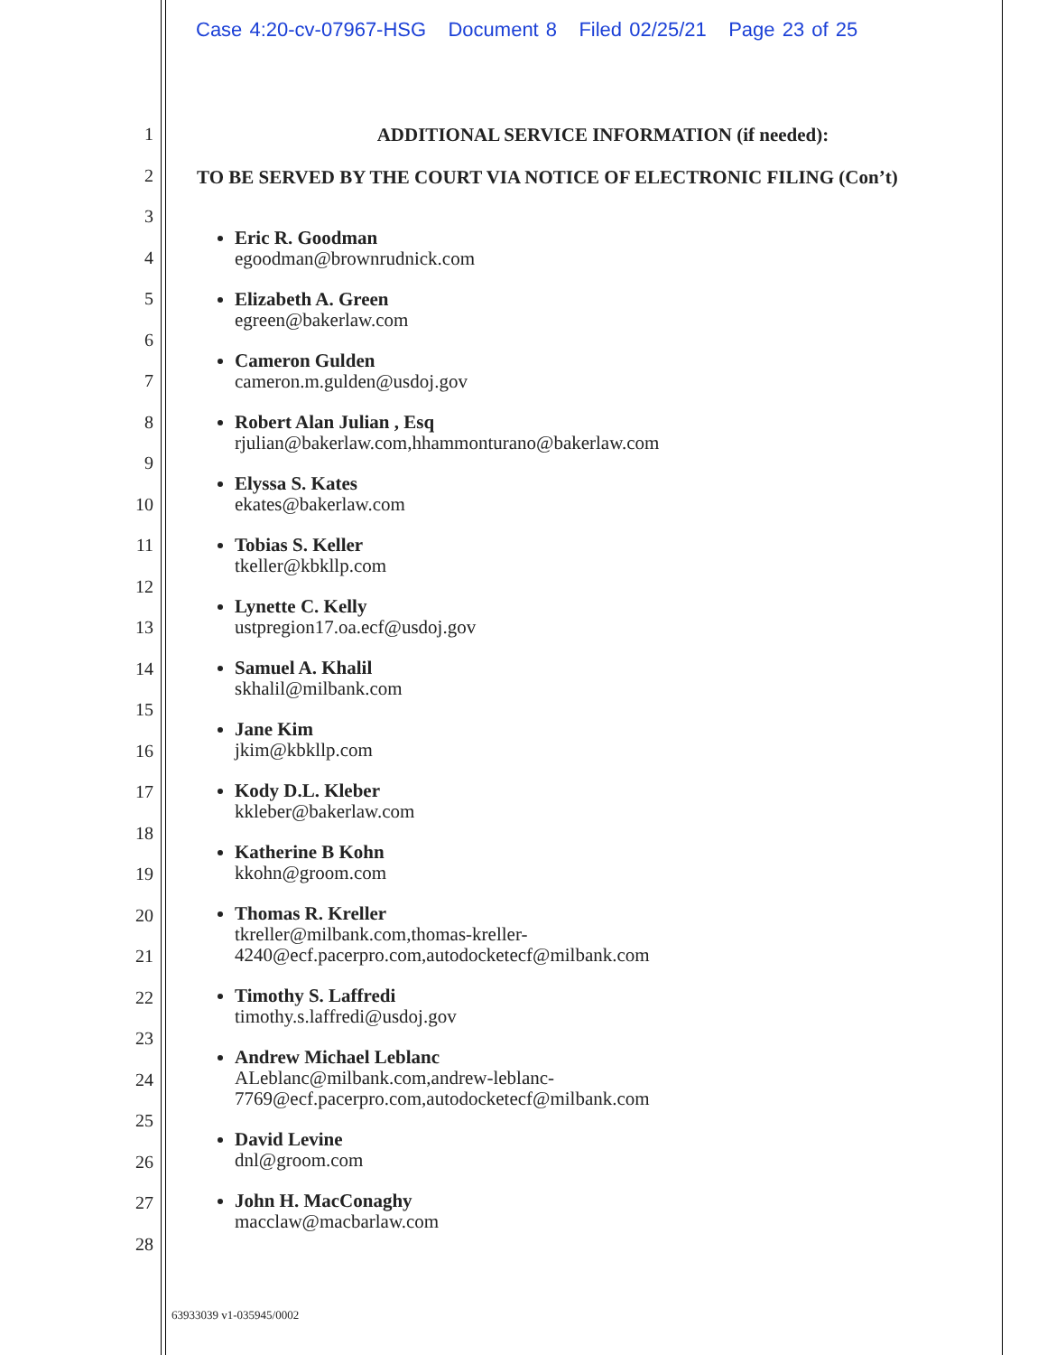Case 4:20-cv-07967-HSG Document 8 Filed 02/25/21 Page 23 of 25
1
2
3
4
5
6
7
8
9
10
11
12
13
14
15
16
17
18
19
20
21
22
23
24
25
26
27
28
ADDITIONAL SERVICE INFORMATION (if needed):
TO BE SERVED BY THE COURT VIA NOTICE OF ELECTRONIC FILING (Con’t)
Eric R. Goodman
egoodman@brownrudnick.com
Elizabeth A. Green
egreen@bakerlaw.com
Cameron Gulden
cameron.m.gulden@usdoj.gov
Robert Alan Julian , Esq
rjulian@bakerlaw.com,hhammonturano@bakerlaw.com
Elyssa S. Kates
ekates@bakerlaw.com
Tobias S. Keller
tkeller@kbkllp.com
Lynette C. Kelly
ustpregion17.oa.ecf@usdoj.gov
Samuel A. Khalil
skhalil@milbank.com
Jane Kim
jkim@kbkllp.com
Kody D.L. Kleber
kkleber@bakerlaw.com
Katherine B Kohn
kkohn@groom.com
Thomas R. Kreller
tkreller@milbank.com,thomas-kreller-
4240@ecf.pacerpro.com,autodocketecf@milbank.com
Timothy S. Laffredi
timothy.s.laffredi@usdoj.gov
Andrew Michael Leblanc
ALeblanc@milbank.com,andrew-leblanc-
7769@ecf.pacerpro.com,autodocketecf@milbank.com
David Levine
dnl@groom.com
John H. MacConaghy
macclaw@macbarlaw.com
63933039 v1-035945/0002